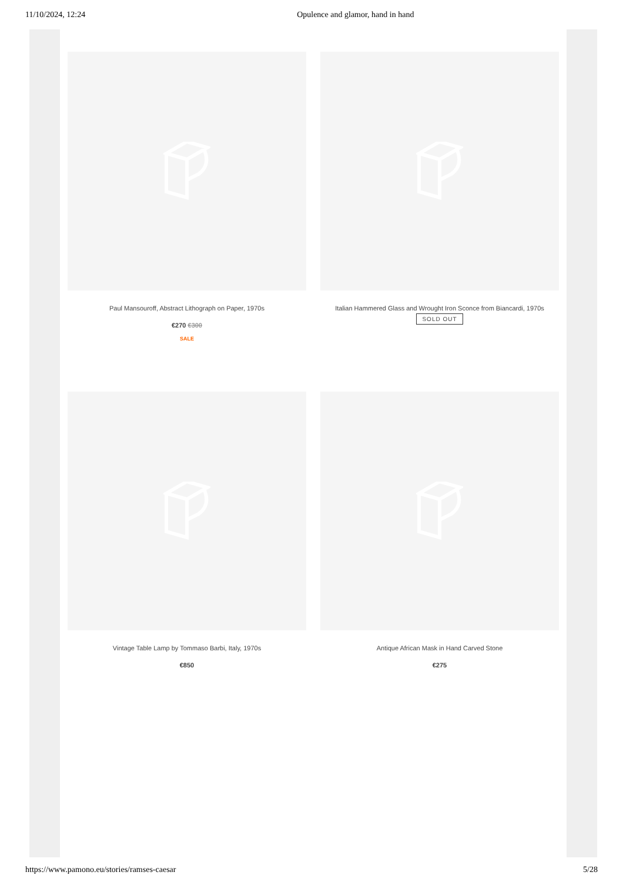11/10/2024, 12:24 Opulence and glamor, hand in hand
Paul Mansouroff, Abstract Lithograph on Paper, 1970s
€270 €300
SALE
Italian Hammered Glass and Wrought Iron Sconce from Biancardi, 1970s
SOLD OUT
Vintage Table Lamp by Tommaso Barbi, Italy, 1970s
€850
Antique African Mask in Hand Carved Stone
€275
https://www.pamono.eu/stories/ramses-caesar 5/28